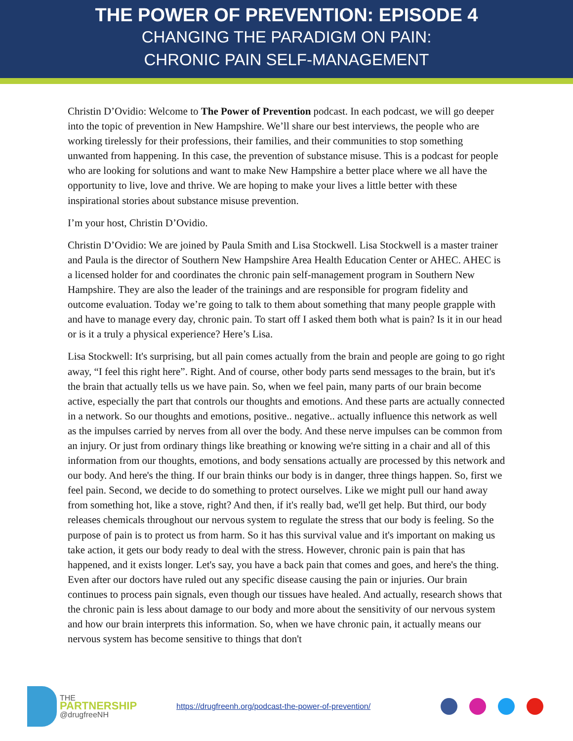THE POWER OF PREVENTION: EPISODE 4
CHANGING THE PARADIGM ON PAIN:
CHRONIC PAIN SELF-MANAGEMENT
Christin D’Ovidio: Welcome to The Power of Prevention podcast. In each podcast, we will go deeper into the topic of prevention in New Hampshire. We’ll share our best interviews, the people who are working tirelessly for their professions, their families, and their communities to stop something unwanted from happening. In this case, the prevention of substance misuse. This is a podcast for people who are looking for solutions and want to make New Hampshire a better place where we all have the opportunity to live, love and thrive. We are hoping to make your lives a little better with these inspirational stories about substance misuse prevention.
I’m your host, Christin D’Ovidio.
Christin D’Ovidio: We are joined by Paula Smith and Lisa Stockwell. Lisa Stockwell is a master trainer and Paula is the director of Southern New Hampshire Area Health Education Center or AHEC. AHEC is a licensed holder for and coordinates the chronic pain self-management program in Southern New Hampshire. They are also the leader of the trainings and are responsible for program fidelity and outcome evaluation. Today we’re going to talk to them about something that many people grapple with and have to manage every day, chronic pain. To start off I asked them both what is pain? Is it in our head or is it a truly a physical experience? Here’s Lisa.
Lisa Stockwell: It's surprising, but all pain comes actually from the brain and people are going to go right away, “I feel this right here”. Right. And of course, other body parts send messages to the brain, but it's the brain that actually tells us we have pain. So, when we feel pain, many parts of our brain become active, especially the part that controls our thoughts and emotions. And these parts are actually connected in a network. So our thoughts and emotions, positive.. negative.. actually influence this network as well as the impulses carried by nerves from all over the body. And these nerve impulses can be common from an injury. Or just from ordinary things like breathing or knowing we're sitting in a chair and all of this information from our thoughts, emotions, and body sensations actually are processed by this network and our body. And here's the thing. If our brain thinks our body is in danger, three things happen. So, first we feel pain. Second, we decide to do something to protect ourselves. Like we might pull our hand away from something hot, like a stove, right? And then, if it's really bad, we'll get help. But third, our body releases chemicals throughout our nervous system to regulate the stress that our body is feeling. So the purpose of pain is to protect us from harm. So it has this survival value and it's important on making us take action, it gets our body ready to deal with the stress. However, chronic pain is pain that has happened, and it exists longer. Let's say, you have a back pain that comes and goes, and here's the thing. Even after our doctors have ruled out any specific disease causing the pain or injuries. Our brain continues to process pain signals, even though our tissues have healed. And actually, research shows that the chronic pain is less about damage to our body and more about the sensitivity of our nervous system and how our brain interprets this information. So, when we have chronic pain, it actually means our nervous system has become sensitive to things that don't
THE
PARTNERSHIP
@drugfreeNH
https://drugfreenh.org/podcast-the-power-of-prevention/